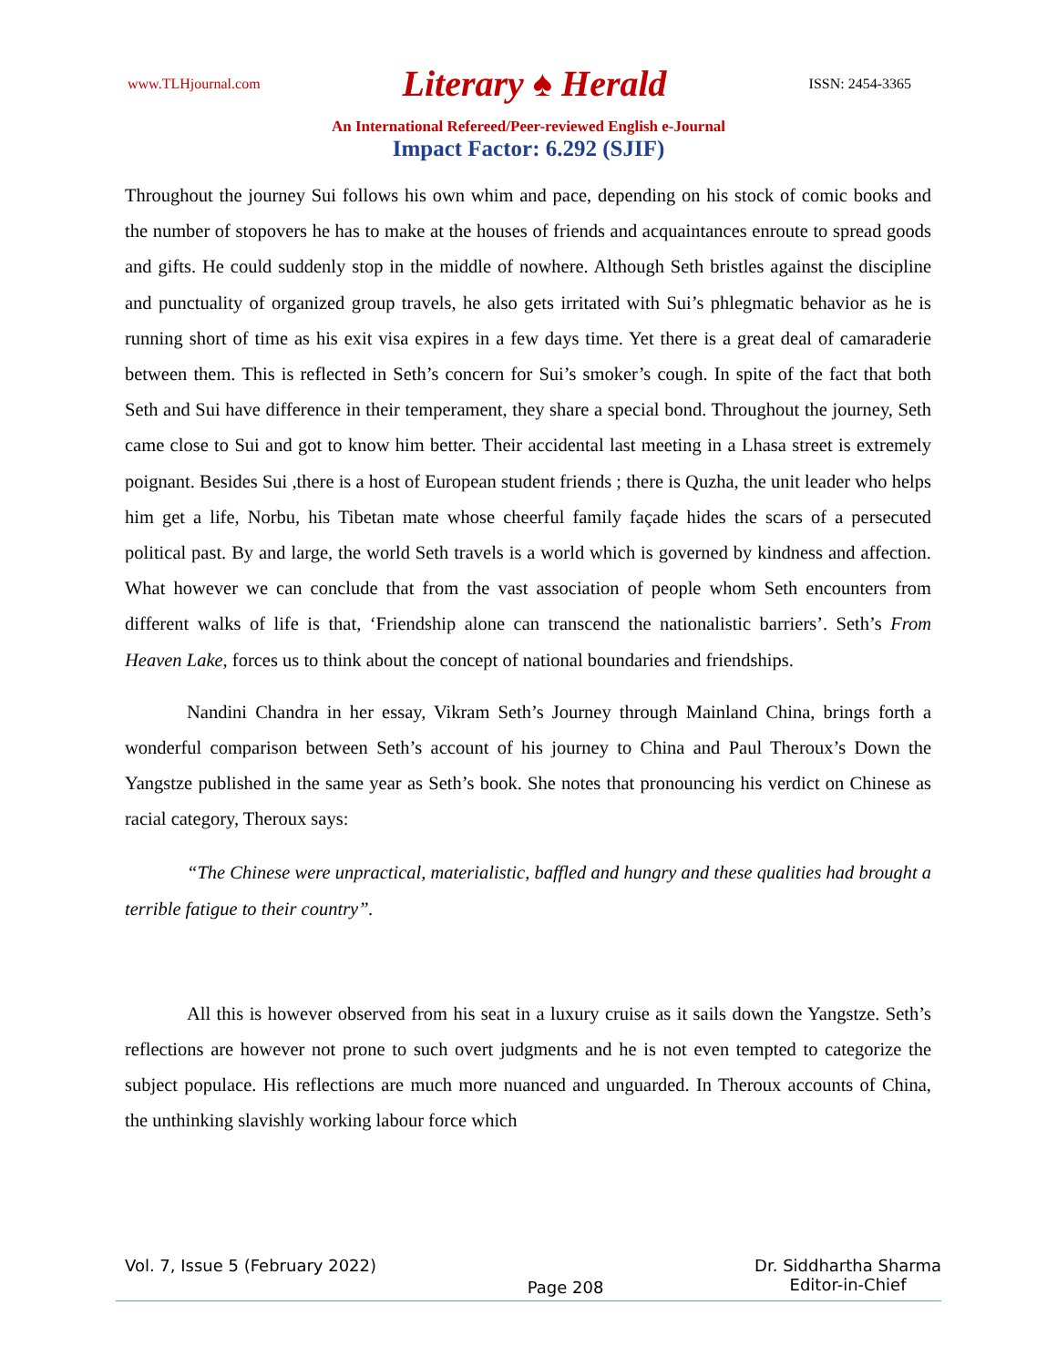www.TLHjournal.com Literary ♠ Herald ISSN: 2454-3365
An International Refereed/Peer-reviewed English e-Journal
Impact Factor: 6.292 (SJIF)
Throughout the journey Sui follows his own whim and pace, depending on his stock of comic books and the number of stopovers he has to make at the houses of friends and acquaintances enroute to spread goods and gifts. He could suddenly stop in the middle of nowhere. Although Seth bristles against the discipline and punctuality of organized group travels, he also gets irritated with Sui’s phlegmatic behavior as he is running short of time as his exit visa expires in a few days time. Yet there is a great deal of camaraderie between them. This is reflected in Seth’s concern for Sui’s smoker’s cough. In spite of the fact that both Seth and Sui have difference in their temperament, they share a special bond. Throughout the journey, Seth came close to Sui and got to know him better. Their accidental last meeting in a Lhasa street is extremely poignant. Besides Sui ,there is a host of European student friends ; there is Quzha, the unit leader who helps him get a life, Norbu, his Tibetan mate whose cheerful family façade hides the scars of a persecuted political past. By and large, the world Seth travels is a world which is governed by kindness and affection. What however we can conclude that from the vast association of people whom Seth encounters from different walks of life is that, ‘Friendship alone can transcend the nationalistic barriers’. Seth’s From Heaven Lake, forces us to think about the concept of national boundaries and friendships.
Nandini Chandra in her essay, Vikram Seth’s Journey through Mainland China, brings forth a wonderful comparison between Seth’s account of his journey to China and Paul Theroux’s Down the Yangstze published in the same year as Seth’s book. She notes that pronouncing his verdict on Chinese as racial category, Theroux says:
“The Chinese were unpractical, materialistic, baffled and hungry and these qualities had brought a terrible fatigue to their country”.
All this is however observed from his seat in a luxury cruise as it sails down the Yangstze. Seth’s reflections are however not prone to such overt judgments and he is not even tempted to categorize the subject populace. His reflections are much more nuanced and unguarded. In Theroux accounts of China, the unthinking slavishly working labour force which
Vol. 7, Issue 5 (February 2022) Page 208 Dr. Siddhartha Sharma
Editor-in-Chief